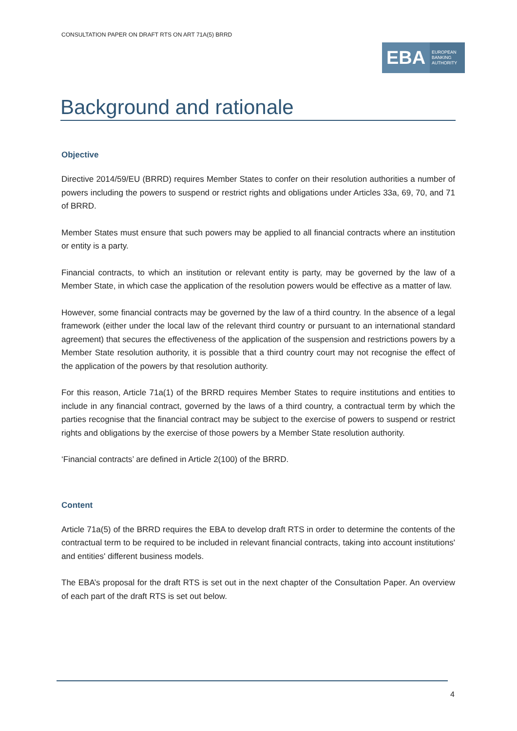CONSULTATION PAPER ON DRAFT RTS ON ART 71A(5) BRRD
EBA
EUROPEAN
BANKING
AUTHORITY
Background and rationale
Objective
Directive 2014/59/EU (BRRD) requires Member States to confer on their resolution authorities a number of powers including the powers to suspend or restrict rights and obligations under Articles 33a, 69, 70, and 71 of BRRD.
Member States must ensure that such powers may be applied to all financial contracts where an institution or entity is a party.
Financial contracts, to which an institution or relevant entity is party, may be governed by the law of a Member State, in which case the application of the resolution powers would be effective as a matter of law.
However, some financial contracts may be governed by the law of a third country. In the absence of a legal framework (either under the local law of the relevant third country or pursuant to an international standard agreement) that secures the effectiveness of the application of the suspension and restrictions powers by a Member State resolution authority, it is possible that a third country court may not recognise the effect of the application of the powers by that resolution authority.
For this reason, Article 71a(1) of the BRRD requires Member States to require institutions and entities to include in any financial contract, governed by the laws of a third country, a contractual term by which the parties recognise that the financial contract may be subject to the exercise of powers to suspend or restrict rights and obligations by the exercise of those powers by a Member State resolution authority.
‘Financial contracts’ are defined in Article 2(100) of the BRRD.
Content
Article 71a(5) of the BRRD requires the EBA to develop draft RTS in order to determine the contents of the contractual term to be required to be included in relevant financial contracts, taking into account institutions' and entities' different business models.
The EBA’s proposal for the draft RTS is set out in the next chapter of the Consultation Paper. An overview of each part of the draft RTS is set out below.
4